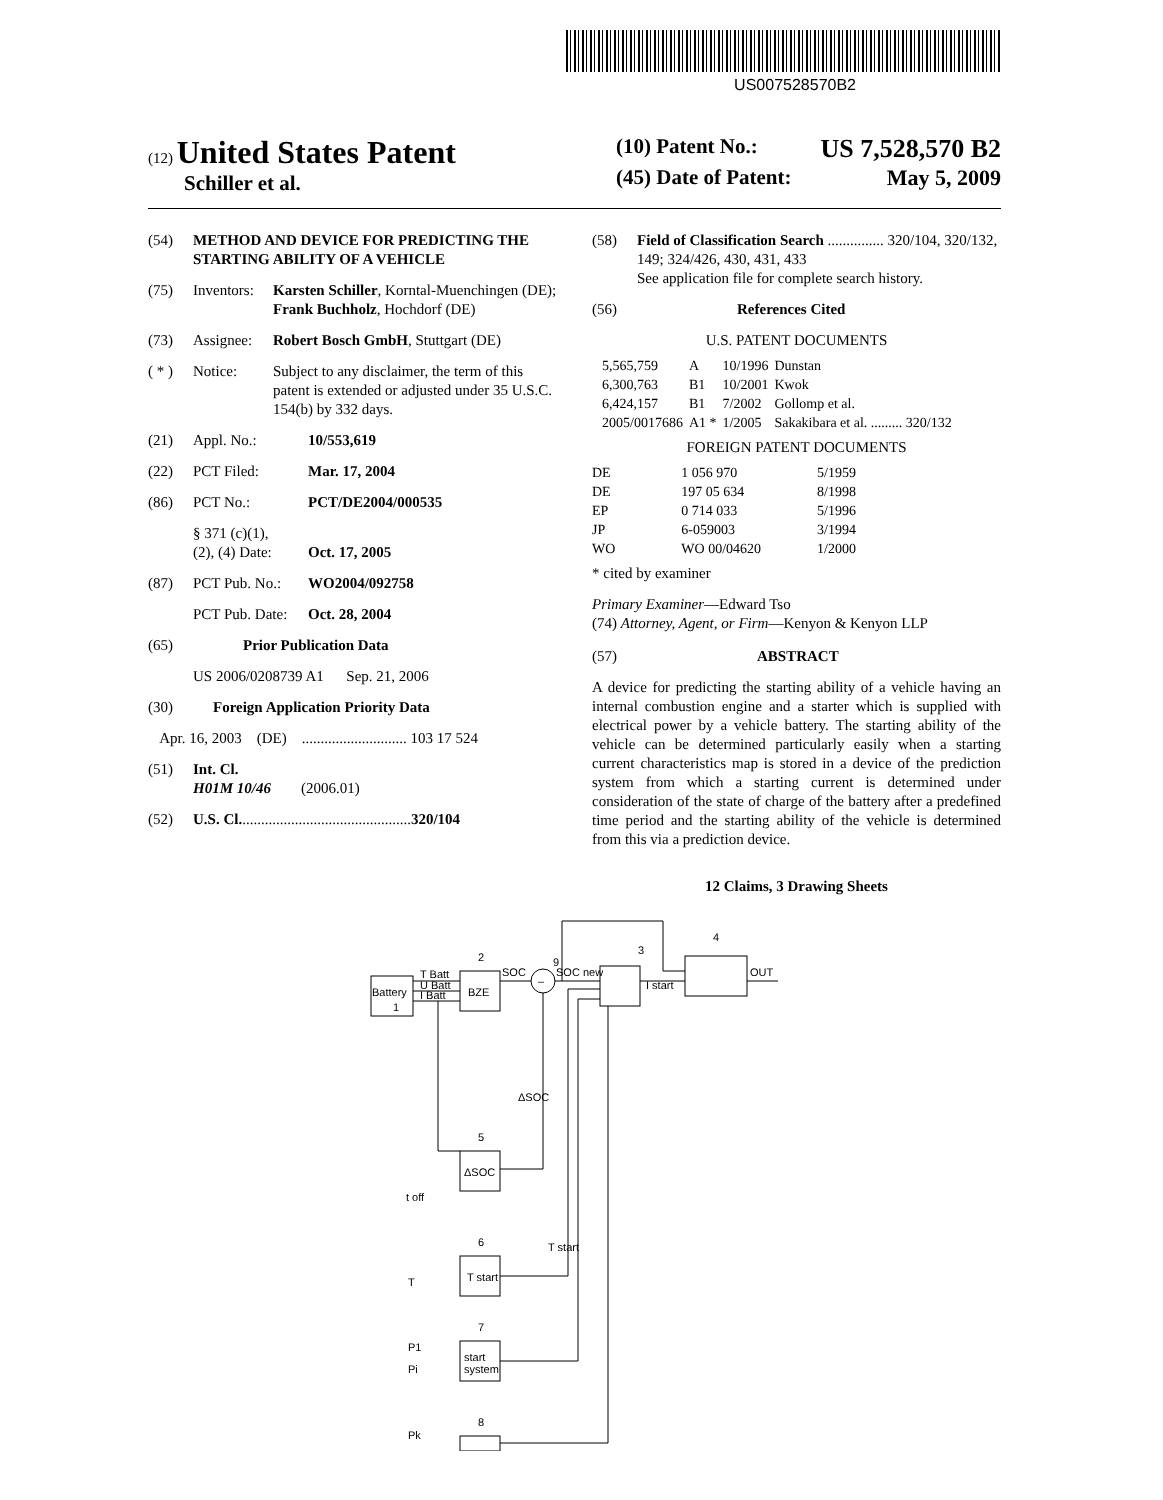US007528570B2
(12) United States Patent
Schiller et al.
(10) Patent No.: US 7,528,570 B2
(45) Date of Patent: May 5, 2009
(54) METHOD AND DEVICE FOR PREDICTING THE STARTING ABILITY OF A VEHICLE
(75) Inventors: Karsten Schiller, Korntal-Muenchingen (DE); Frank Buchholz, Hochdorf (DE)
(73) Assignee: Robert Bosch GmbH, Stuttgart (DE)
( * ) Notice: Subject to any disclaimer, the term of this patent is extended or adjusted under 35 U.S.C. 154(b) by 332 days.
(21) Appl. No.: 10/553,619
(22) PCT Filed: Mar. 17, 2004
(86) PCT No.: PCT/DE2004/000535
§ 371 (c)(1),
(2), (4) Date: Oct. 17, 2005
(87) PCT Pub. No.: WO2004/092758
PCT Pub. Date: Oct. 28, 2004
(65) Prior Publication Data
US 2006/0208739 A1 Sep. 21, 2006
(30) Foreign Application Priority Data
Apr. 16, 2003 (DE) ............................ 103 17 524
(51) Int. Cl.
H01M 10/46 (2006.01)
(52) U.S. Cl. ............................................. 320/104
(58) Field of Classification Search ............... 320/104, 320/132, 149; 324/426, 430, 431, 433
See application file for complete search history.
(56) References Cited
U.S. PATENT DOCUMENTS
| 5,565,759 | A | 10/1996 | Dunstan |
| 6,300,763 | B1 | 10/2001 | Kwok |
| 6,424,157 | B1 | 7/2002 | Gollomp et al. |
| 2005/0017686 | A1 * | 1/2005 | Sakakibara et al. ......... 320/132 |
FOREIGN PATENT DOCUMENTS
| DE | 1 056 970 | 5/1959 |
| DE | 197 05 634 | 8/1998 |
| EP | 0 714 033 | 5/1996 |
| JP | 6-059003 | 3/1994 |
| WO | WO 00/04620 | 1/2000 |
* cited by examiner
Primary Examiner—Edward Tso
(74) Attorney, Agent, or Firm—Kenyon & Kenyon LLP
(57) ABSTRACT
A device for predicting the starting ability of a vehicle having an internal combustion engine and a starter which is supplied with electrical power by a vehicle battery. The starting ability of the vehicle can be determined particularly easily when a starting current characteristics map is stored in a device of the prediction system from which a starting current is determined under consideration of the state of charge of the battery after a predefined time period and the starting ability of the vehicle is determined from this via a prediction device.
12 Claims, 3 Drawing Sheets
Battery
BZE
SOC
–
SOC new
I start
OUT
T Batt
U Batt
I Batt
ΔSOC
ΔSOC
t off
T start
T
T start
start
system
P1
Pi
Pk
1
2
3
4
9
5
6
7
8